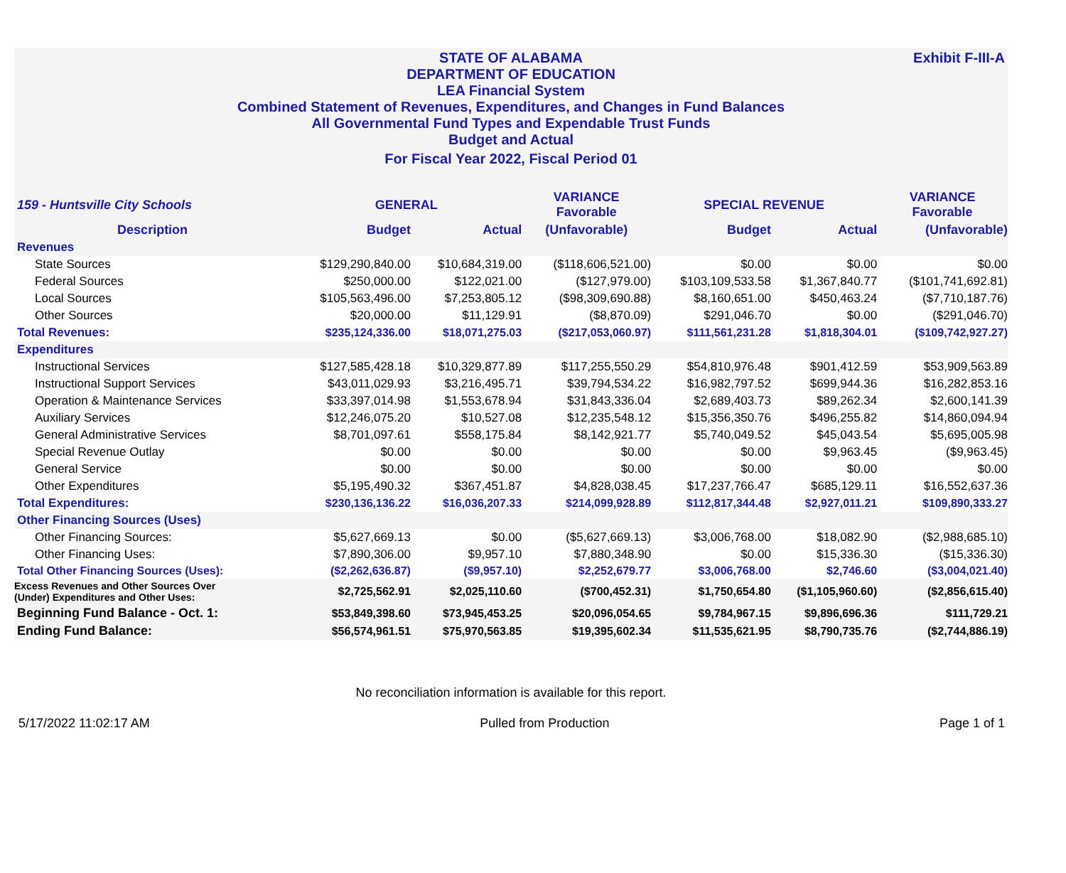Exhibit F-III-A
STATE OF ALABAMA
DEPARTMENT OF EDUCATION
LEA Financial System
Combined Statement of Revenues, Expenditures, and Changes in Fund Balances
All Governmental Fund Types and Expendable Trust Funds
Budget and Actual
For Fiscal Year 2022, Fiscal Period 01
| 159 - Huntsville City Schools | GENERAL | | VARIANCE Favorable | SPECIAL REVENUE | | VARIANCE Favorable |
| --- | --- | --- | --- | --- | --- | --- |
| Description | Budget | Actual | (Unfavorable) | Budget | Actual | (Unfavorable) |
| Revenues | | | | | | |
| State Sources | $129,290,840.00 | $10,684,319.00 | ($118,606,521.00) | $0.00 | $0.00 | $0.00 |
| Federal Sources | $250,000.00 | $122,021.00 | ($127,979.00) | $103,109,533.58 | $1,367,840.77 | ($101,741,692.81) |
| Local Sources | $105,563,496.00 | $7,253,805.12 | ($98,309,690.88) | $8,160,651.00 | $450,463.24 | ($7,710,187.76) |
| Other Sources | $20,000.00 | $11,129.91 | ($8,870.09) | $291,046.70 | $0.00 | ($291,046.70) |
| Total Revenues: | $235,124,336.00 | $18,071,275.03 | ($217,053,060.97) | $111,561,231.28 | $1,818,304.01 | ($109,742,927.27) |
| Expenditures | | | | | | |
| Instructional Services | $127,585,428.18 | $10,329,877.89 | $117,255,550.29 | $54,810,976.48 | $901,412.59 | $53,909,563.89 |
| Instructional Support Services | $43,011,029.93 | $3,216,495.71 | $39,794,534.22 | $16,982,797.52 | $699,944.36 | $16,282,853.16 |
| Operation & Maintenance Services | $33,397,014.98 | $1,553,678.94 | $31,843,336.04 | $2,689,403.73 | $89,262.34 | $2,600,141.39 |
| Auxiliary Services | $12,246,075.20 | $10,527.08 | $12,235,548.12 | $15,356,350.76 | $496,255.82 | $14,860,094.94 |
| General Administrative Services | $8,701,097.61 | $558,175.84 | $8,142,921.77 | $5,740,049.52 | $45,043.54 | $5,695,005.98 |
| Special Revenue Outlay | $0.00 | $0.00 | $0.00 | $0.00 | $9,963.45 | ($9,963.45) |
| General Service | $0.00 | $0.00 | $0.00 | $0.00 | $0.00 | $0.00 |
| Other Expenditures | $5,195,490.32 | $367,451.87 | $4,828,038.45 | $17,237,766.47 | $685,129.11 | $16,552,637.36 |
| Total Expenditures: | $230,136,136.22 | $16,036,207.33 | $214,099,928.89 | $112,817,344.48 | $2,927,011.21 | $109,890,333.27 |
| Other Financing Sources (Uses) | | | | | | |
| Other Financing Sources: | $5,627,669.13 | $0.00 | ($5,627,669.13) | $3,006,768.00 | $18,082.90 | ($2,988,685.10) |
| Other Financing Uses: | $7,890,306.00 | $9,957.10 | $7,880,348.90 | $0.00 | $15,336.30 | ($15,336.30) |
| Total Other Financing Sources (Uses): | ($2,262,636.87) | ($9,957.10) | $2,252,679.77 | $3,006,768.00 | $2,746.60 | ($3,004,021.40) |
| Excess Revenues and Other Sources Over (Under) Expenditures and Other Uses: | $2,725,562.91 | $2,025,110.60 | ($700,452.31) | $1,750,654.80 | ($1,105,960.60) | ($2,856,615.40) |
| Beginning Fund Balance - Oct. 1: | $53,849,398.60 | $73,945,453.25 | $20,096,054.65 | $9,784,967.15 | $9,896,696.36 | $111,729.21 |
| Ending Fund Balance: | $56,574,961.51 | $75,970,563.85 | $19,395,602.34 | $11,535,621.95 | $8,790,735.76 | ($2,744,886.19) |
No reconciliation information is available for this report.
5/17/2022 11:02:17 AM Pulled from Production Page 1 of 1